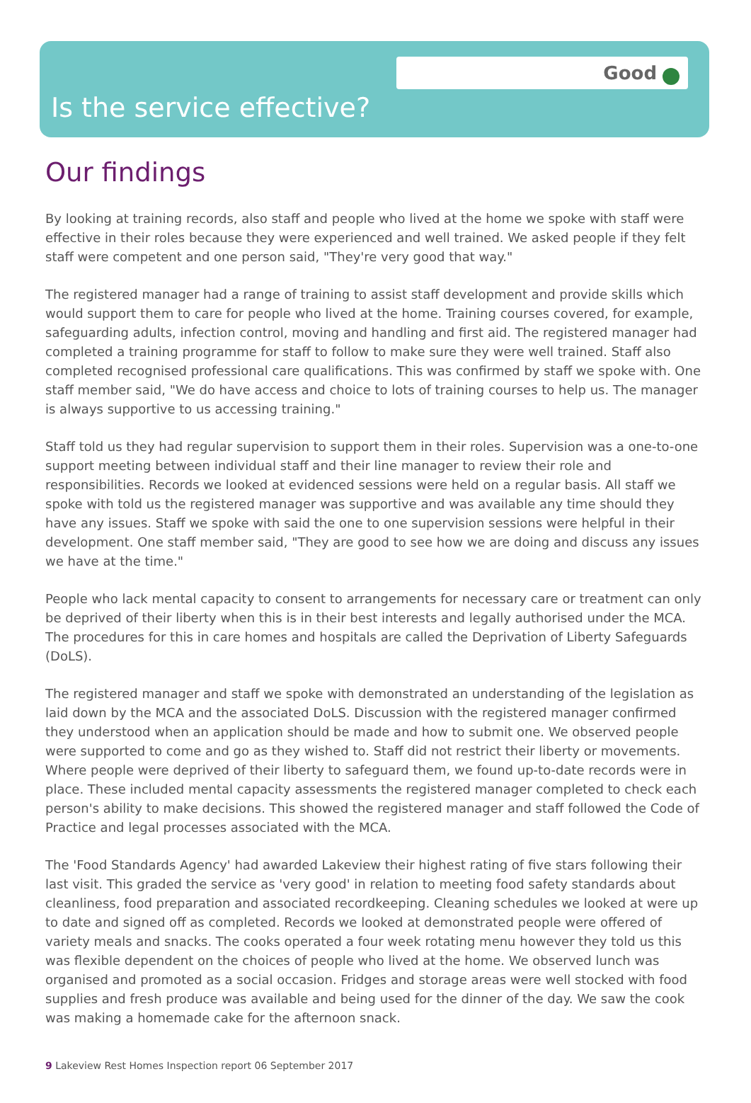Good
Is the service effective?
Our findings
By looking at training records, also staff and people who lived at the home we spoke with staff were effective in their roles because they were experienced and well trained. We asked people if they felt staff were competent and one person said, "They're very good that way."
The registered manager had a range of training to assist staff development and provide skills which would support them to care for people who lived at the home. Training courses covered, for example, safeguarding adults, infection control, moving and handling and first aid. The registered manager had completed a training programme for staff to follow to make sure they were well trained. Staff also completed recognised professional care qualifications. This was confirmed by staff we spoke with. One staff member said, "We do have access and choice to lots of training courses to help us. The manager is always supportive to us accessing training."
Staff told us they had regular supervision to support them in their roles. Supervision was a one-to-one support meeting between individual staff and their line manager to review their role and responsibilities. Records we looked at evidenced sessions were held on a regular basis. All staff we spoke with told us the registered manager was supportive and was available any time should they have any issues. Staff we spoke with said the one to one supervision sessions were helpful in their development. One staff member said, "They are good to see how we are doing and discuss any issues we have at the time."
People who lack mental capacity to consent to arrangements for necessary care or treatment can only be deprived of their liberty when this is in their best interests and legally authorised under the MCA. The procedures for this in care homes and hospitals are called the Deprivation of Liberty Safeguards (DoLS).
The registered manager and staff we spoke with demonstrated an understanding of the legislation as laid down by the MCA and the associated DoLS. Discussion with the registered manager confirmed they understood when an application should be made and how to submit one. We observed people were supported to come and go as they wished to. Staff did not restrict their liberty or movements. Where people were deprived of their liberty to safeguard them, we found up-to-date records were in place. These included mental capacity assessments the registered manager completed to check each person's ability to make decisions. This showed the registered manager and staff followed the Code of Practice and legal processes associated with the MCA.
The 'Food Standards Agency' had awarded Lakeview their highest rating of five stars following their last visit. This graded the service as 'very good' in relation to meeting food safety standards about cleanliness, food preparation and associated recordkeeping. Cleaning schedules we looked at were up to date and signed off as completed. Records we looked at demonstrated people were offered of variety meals and snacks. The cooks operated a four week rotating menu however they told us this was flexible dependent on the choices of people who lived at the home. We observed lunch was organised and promoted as a social occasion. Fridges and storage areas were well stocked with food supplies and fresh produce was available and being used for the dinner of the day. We saw the cook was making a homemade cake for the afternoon snack.
9 Lakeview Rest Homes Inspection report 06 September 2017